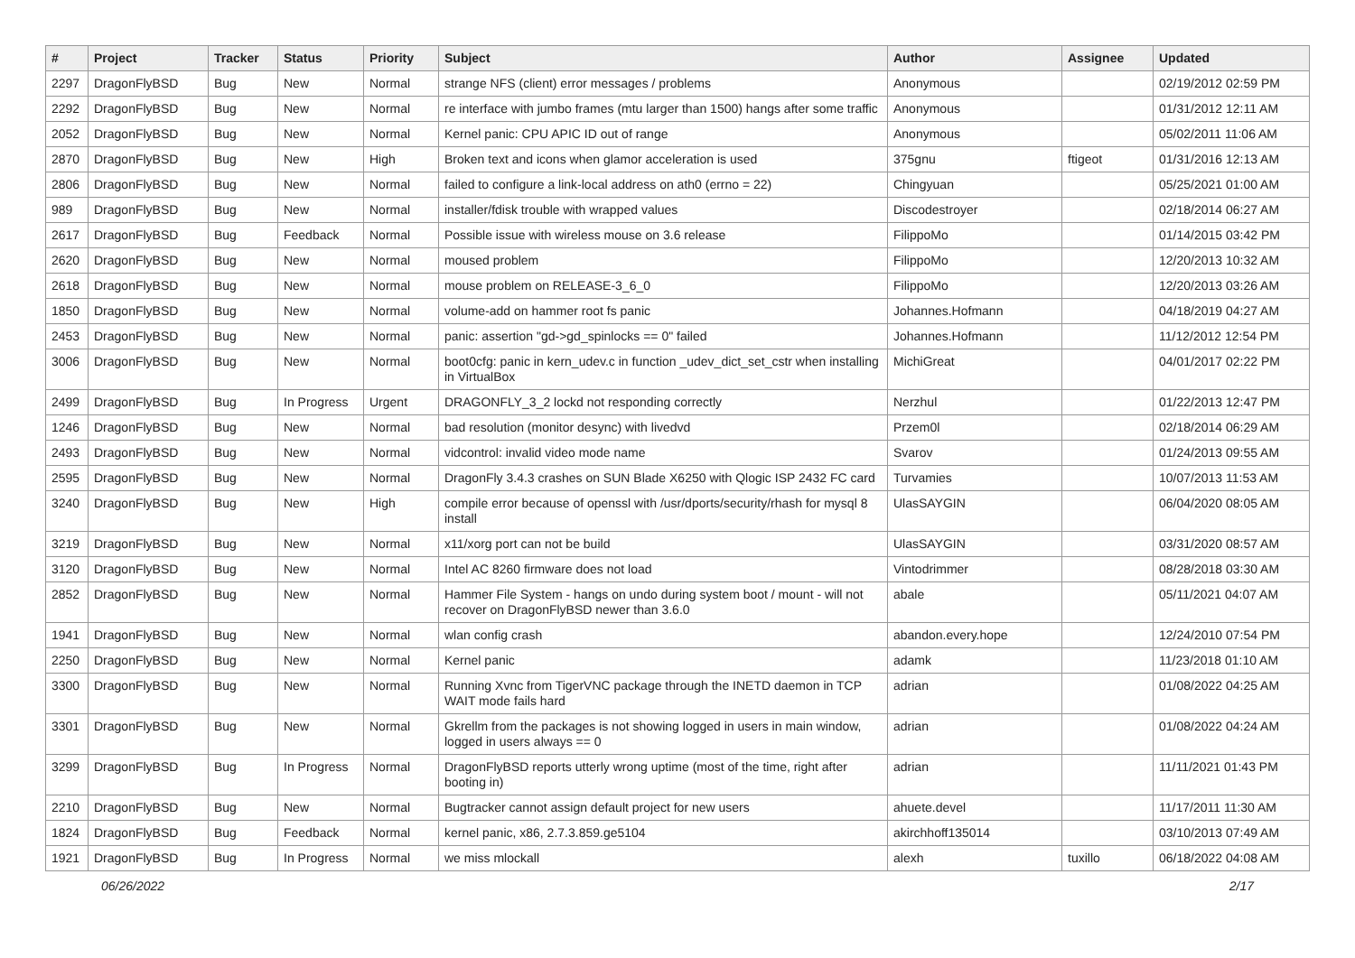| # | Project | Tracker | Status | Priority | Subject | Author | Assignee | Updated |
| --- | --- | --- | --- | --- | --- | --- | --- | --- |
| 2297 | DragonFlyBSD | Bug | New | Normal | strange NFS (client) error messages / problems | Anonymous | | 02/19/2012 02:59 PM |
| 2292 | DragonFlyBSD | Bug | New | Normal | re interface with jumbo frames (mtu larger than 1500) hangs after some traffic | Anonymous | | 01/31/2012 12:11 AM |
| 2052 | DragonFlyBSD | Bug | New | Normal | Kernel panic: CPU APIC ID out of range | Anonymous | | 05/02/2011 11:06 AM |
| 2870 | DragonFlyBSD | Bug | New | High | Broken text and icons when glamor acceleration is used | 375gnu | ftigeot | 01/31/2016 12:13 AM |
| 2806 | DragonFlyBSD | Bug | New | Normal | failed to configure a link-local address on ath0 (errno = 22) | Chingyuan | | 05/25/2021 01:00 AM |
| 989 | DragonFlyBSD | Bug | New | Normal | installer/fdisk trouble with wrapped values | Discodestroyer | | 02/18/2014 06:27 AM |
| 2617 | DragonFlyBSD | Bug | Feedback | Normal | Possible issue with wireless mouse on 3.6 release | FilippoMo | | 01/14/2015 03:42 PM |
| 2620 | DragonFlyBSD | Bug | New | Normal | moused problem | FilippoMo | | 12/20/2013 10:32 AM |
| 2618 | DragonFlyBSD | Bug | New | Normal | mouse problem on RELEASE-3_6_0 | FilippoMo | | 12/20/2013 03:26 AM |
| 1850 | DragonFlyBSD | Bug | New | Normal | volume-add on hammer root fs panic | Johannes.Hofmann | | 04/18/2019 04:27 AM |
| 2453 | DragonFlyBSD | Bug | New | Normal | panic: assertion "gd->gd_spinlocks == 0" failed | Johannes.Hofmann | | 11/12/2012 12:54 PM |
| 3006 | DragonFlyBSD | Bug | New | Normal | boot0cfg: panic in kern_udev.c in function _udev_dict_set_cstr when installing in VirtualBox | MichiGreat | | 04/01/2017 02:22 PM |
| 2499 | DragonFlyBSD | Bug | In Progress | Urgent | DRAGONFLY_3_2 lockd not responding correctly | Nerzhul | | 01/22/2013 12:47 PM |
| 1246 | DragonFlyBSD | Bug | New | Normal | bad resolution (monitor desync) with livedvd | Przem0l | | 02/18/2014 06:29 AM |
| 2493 | DragonFlyBSD | Bug | New | Normal | vidcontrol: invalid video mode name | Svarov | | 01/24/2013 09:55 AM |
| 2595 | DragonFlyBSD | Bug | New | Normal | DragonFly 3.4.3 crashes on SUN Blade X6250 with Qlogic ISP 2432 FC card | Turvamies | | 10/07/2013 11:53 AM |
| 3240 | DragonFlyBSD | Bug | New | High | compile error because of openssl with /usr/dports/security/rhash for mysql 8 install | UlasSAYGIN | | 06/04/2020 08:05 AM |
| 3219 | DragonFlyBSD | Bug | New | Normal | x11/xorg port can not be build | UlasSAYGIN | | 03/31/2020 08:57 AM |
| 3120 | DragonFlyBSD | Bug | New | Normal | Intel AC 8260 firmware does not load | Vintodrimmer | | 08/28/2018 03:30 AM |
| 2852 | DragonFlyBSD | Bug | New | Normal | Hammer File System - hangs on undo during system boot / mount - will not recover on DragonFlyBSD newer than 3.6.0 | abale | | 05/11/2021 04:07 AM |
| 1941 | DragonFlyBSD | Bug | New | Normal | wlan config crash | abandon.every.hope | | 12/24/2010 07:54 PM |
| 2250 | DragonFlyBSD | Bug | New | Normal | Kernel panic | adamk | | 11/23/2018 01:10 AM |
| 3300 | DragonFlyBSD | Bug | New | Normal | Running Xvnc from TigerVNC package through the INETD daemon in TCP WAIT mode fails hard | adrian | | 01/08/2022 04:25 AM |
| 3301 | DragonFlyBSD | Bug | New | Normal | Gkrellm from the packages is not showing logged in users in main window, logged in users always == 0 | adrian | | 01/08/2022 04:24 AM |
| 3299 | DragonFlyBSD | Bug | In Progress | Normal | DragonFlyBSD reports utterly wrong uptime (most of the time, right after booting in) | adrian | | 11/11/2021 01:43 PM |
| 2210 | DragonFlyBSD | Bug | New | Normal | Bugtracker cannot assign default project for new users | ahuete.devel | | 11/17/2011 11:30 AM |
| 1824 | DragonFlyBSD | Bug | Feedback | Normal | kernel panic, x86, 2.7.3.859.ge5104 | akirchhoff135014 | | 03/10/2013 07:49 AM |
| 1921 | DragonFlyBSD | Bug | In Progress | Normal | we miss mlockall | alexh | tuxillo | 06/18/2022 04:08 AM |
06/26/2022 2/17